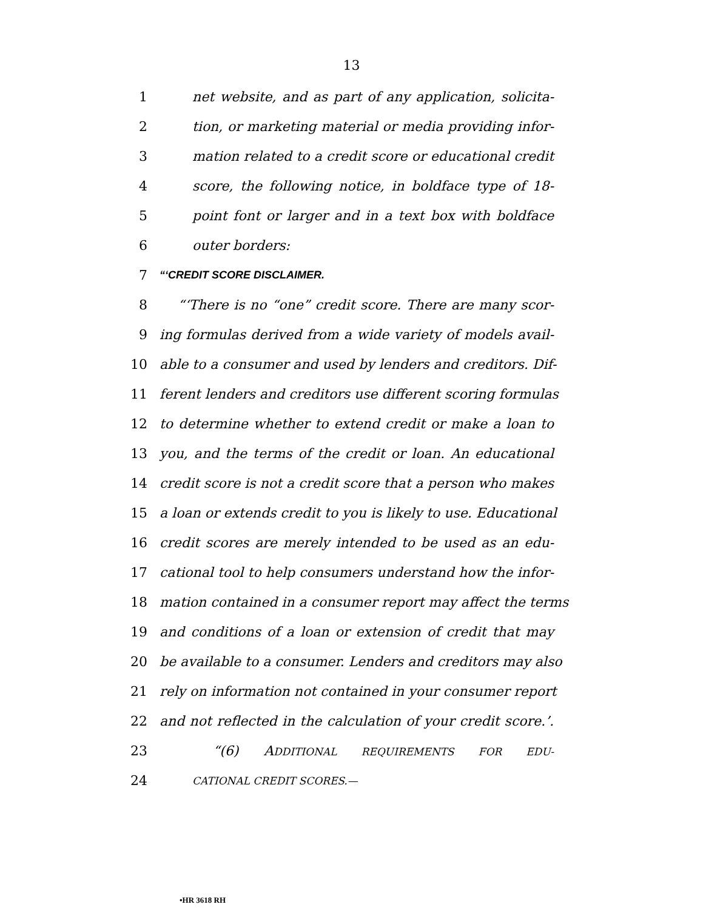13
1 net website, and as part of any application, solicita-
2 tion, or marketing material or media providing infor-
3 mation related to a credit score or educational credit
4 score, the following notice, in boldface type of 18-
5 point font or larger and in a text box with boldface
6 outer borders:
7 “‘CREDIT SCORE DISCLAIMER.
8 “‘There is no “one” credit score. There are many scor-
9 ing formulas derived from a wide variety of models avail-
10 able to a consumer and used by lenders and creditors. Dif-
11 ferent lenders and creditors use different scoring formulas
12 to determine whether to extend credit or make a loan to
13 you, and the terms of the credit or loan. An educational
14 credit score is not a credit score that a person who makes
15 a loan or extends credit to you is likely to use. Educational
16 credit scores are merely intended to be used as an edu-
17 cational tool to help consumers understand how the infor-
18 mation contained in a consumer report may affect the terms
19 and conditions of a loan or extension of credit that may
20 be available to a consumer. Lenders and creditors may also
21 rely on information not contained in your consumer report
22 and not reflected in the calculation of your credit score.’.
23 “(6) ADDITIONAL REQUIREMENTS FOR EDU-
24 CATIONAL CREDIT SCORES.—
•HR 3618 RH